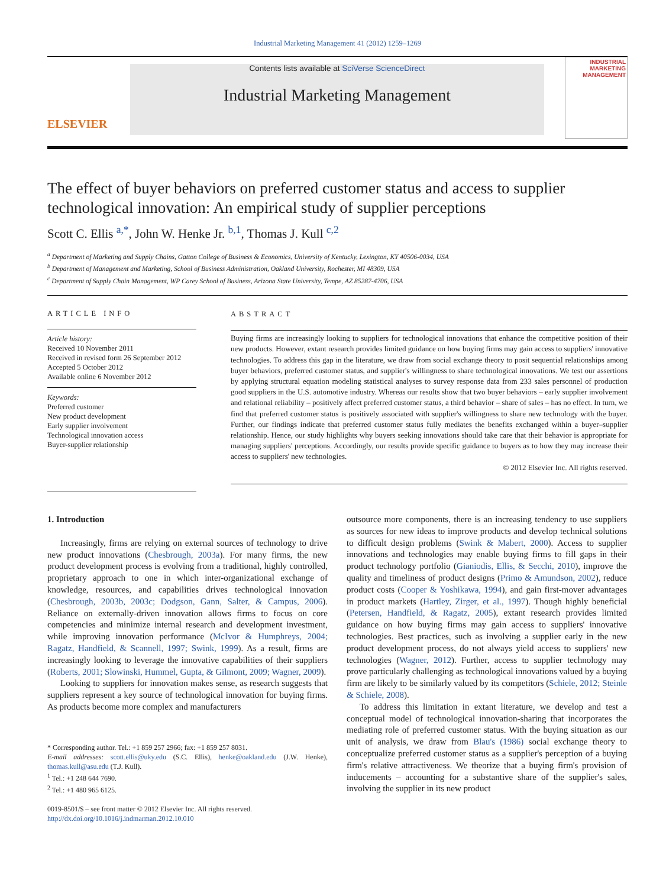Industrial Marketing Management 41 (2012) 1259–1269
ELSEVIER
Contents lists available at SciVerse ScienceDirect
Industrial Marketing Management
INDUSTRIAL MARKETING MANAGEMENT
The effect of buyer behaviors on preferred customer status and access to supplier technological innovation: An empirical study of supplier perceptions
Scott C. Ellis <sup>a,*</sup>, John W. Henke Jr. <sup>b,1</sup>, Thomas J. Kull <sup>c,2</sup>
<sup>a</sup> Department of Marketing and Supply Chains, Gatton College of Business & Economics, University of Kentucky, Lexington, KY 40506-0034, USA
<sup>b</sup> Department of Management and Marketing, School of Business Administration, Oakland University, Rochester, MI 48309, USA
<sup>c</sup> Department of Supply Chain Management, WP Carey School of Business, Arizona State University, Tempe, AZ 85287-4706, USA
ARTICLE INFO
Article history:
Received 10 November 2011
Received in revised form 26 September 2012
Accepted 5 October 2012
Available online 6 November 2012
Keywords:
Preferred customer
New product development
Early supplier involvement
Technological innovation access
Buyer-supplier relationship
ABSTRACT
Buying firms are increasingly looking to suppliers for technological innovations that enhance the competitive position of their new products. However, extant research provides limited guidance on how buying firms may gain access to suppliers' innovative technologies. To address this gap in the literature, we draw from social exchange theory to posit sequential relationships among buyer behaviors, preferred customer status, and supplier's willingness to share technological innovations. We test our assertions by applying structural equation modeling statistical analyses to survey response data from 233 sales personnel of production good suppliers in the U.S. automotive industry. Whereas our results show that two buyer behaviors – early supplier involvement and relational reliability – positively affect preferred customer status, a third behavior – share of sales – has no effect. In turn, we find that preferred customer status is positively associated with supplier's willingness to share new technology with the buyer. Further, our findings indicate that preferred customer status fully mediates the benefits exchanged within a buyer–supplier relationship. Hence, our study highlights why buyers seeking innovations should take care that their behavior is appropriate for managing suppliers' perceptions. Accordingly, our results provide specific guidance to buyers as to how they may increase their access to suppliers' new technologies.
© 2012 Elsevier Inc. All rights reserved.
1. Introduction
Increasingly, firms are relying on external sources of technology to drive new product innovations (Chesbrough, 2003a). For many firms, the new product development process is evolving from a traditional, highly controlled, proprietary approach to one in which inter-organizational exchange of knowledge, resources, and capabilities drives technological innovation (Chesbrough, 2003b, 2003c; Dodgson, Gann, Salter, & Campus, 2006). Reliance on externally-driven innovation allows firms to focus on core competencies and minimize internal research and development investment, while improving innovation performance (McIvor & Humphreys, 2004; Ragatz, Handfield, & Scannell, 1997; Swink, 1999). As a result, firms are increasingly looking to leverage the innovative capabilities of their suppliers (Roberts, 2001; Slowinski, Hummel, Gupta, & Gilmont, 2009; Wagner, 2009).
Looking to suppliers for innovation makes sense, as research suggests that suppliers represent a key source of technological innovation for buying firms. As products become more complex and manufacturers
* Corresponding author. Tel.: +1 859 257 2966; fax: +1 859 257 8031.
E-mail addresses: scott.ellis@uky.edu (S.C. Ellis), henke@oakland.edu (J.W. Henke), thomas.kull@asu.edu (T.J. Kull).
<sup>1</sup> Tel.: +1 248 644 7690.
<sup>2</sup> Tel.: +1 480 965 6125.
0019-8501/$ – see front matter © 2012 Elsevier Inc. All rights reserved.
http://dx.doi.org/10.1016/j.indmarman.2012.10.010
outsource more components, there is an increasing tendency to use suppliers as sources for new ideas to improve products and develop technical solutions to difficult design problems (Swink & Mabert, 2000). Access to supplier innovations and technologies may enable buying firms to fill gaps in their product technology portfolio (Gianiodis, Ellis, & Secchi, 2010), improve the quality and timeliness of product designs (Primo & Amundson, 2002), reduce product costs (Cooper & Yoshikawa, 1994), and gain first-mover advantages in product markets (Hartley, Zirger, et al., 1997). Though highly beneficial (Petersen, Handfield, & Ragatz, 2005), extant research provides limited guidance on how buying firms may gain access to suppliers' innovative technologies. Best practices, such as involving a supplier early in the new product development process, do not always yield access to suppliers' new technologies (Wagner, 2012). Further, access to supplier technology may prove particularly challenging as technological innovations valued by a buying firm are likely to be similarly valued by its competitors (Schiele, 2012; Steinle & Schiele, 2008).
To address this limitation in extant literature, we develop and test a conceptual model of technological innovation-sharing that incorporates the mediating role of preferred customer status. With the buying situation as our unit of analysis, we draw from Blau's (1986) social exchange theory to conceptualize preferred customer status as a supplier's perception of a buying firm's relative attractiveness. We theorize that a buying firm's provision of inducements – accounting for a substantive share of the supplier's sales, involving the supplier in its new product